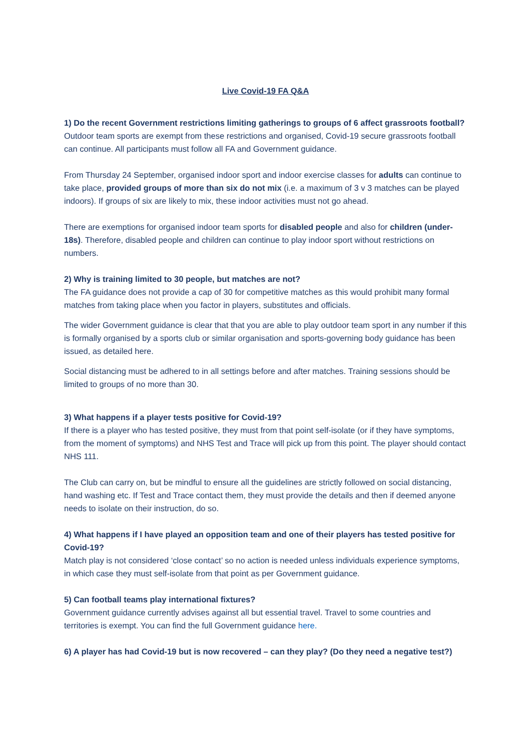Live Covid-19 FA Q&A
1) Do the recent Government restrictions limiting gatherings to groups of 6 affect grassroots football?
Outdoor team sports are exempt from these restrictions and organised, Covid-19 secure grassroots football can continue. All participants must follow all FA and Government guidance.
From Thursday 24 September, organised indoor sport and indoor exercise classes for adults can continue to take place, provided groups of more than six do not mix (i.e. a maximum of 3 v 3 matches can be played indoors). If groups of six are likely to mix, these indoor activities must not go ahead.
There are exemptions for organised indoor team sports for disabled people and also for children (under-18s). Therefore, disabled people and children can continue to play indoor sport without restrictions on numbers.
2) Why is training limited to 30 people, but matches are not?
The FA guidance does not provide a cap of 30 for competitive matches as this would prohibit many formal matches from taking place when you factor in players, substitutes and officials.
The wider Government guidance is clear that that you are able to play outdoor team sport in any number if this is formally organised by a sports club or similar organisation and sports-governing body guidance has been issued, as detailed here.
Social distancing must be adhered to in all settings before and after matches. Training sessions should be limited to groups of no more than 30.
3) What happens if a player tests positive for Covid-19?
If there is a player who has tested positive, they must from that point self-isolate (or if they have symptoms, from the moment of symptoms) and NHS Test and Trace will pick up from this point. The player should contact NHS 111.
The Club can carry on, but be mindful to ensure all the guidelines are strictly followed on social distancing, hand washing etc. If Test and Trace contact them, they must provide the details and then if deemed anyone needs to isolate on their instruction, do so.
4) What happens if I have played an opposition team and one of their players has tested positive for Covid-19?
Match play is not considered ‘close contact’ so no action is needed unless individuals experience symptoms, in which case they must self-isolate from that point as per Government guidance.
5) Can football teams play international fixtures?
Government guidance currently advises against all but essential travel. Travel to some countries and territories is exempt. You can find the full Government guidance here.
6) A player has had Covid-19 but is now recovered – can they play? (Do they need a negative test?)